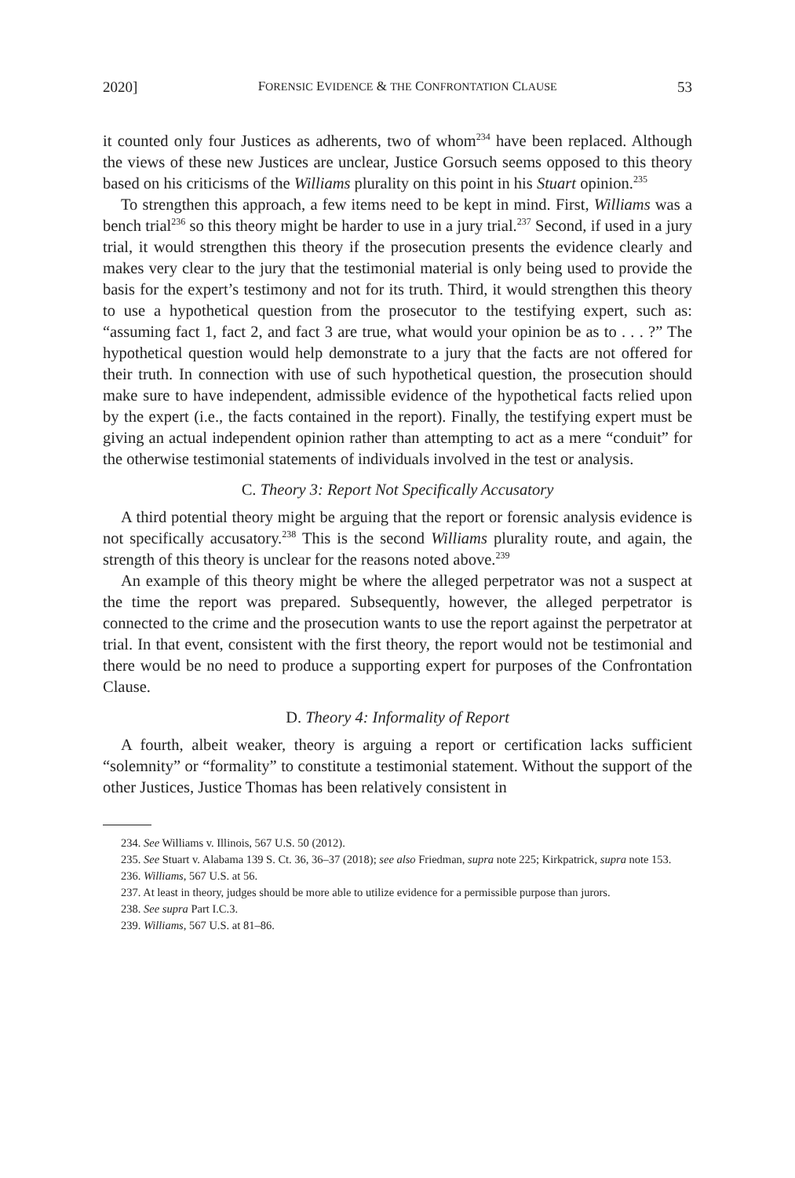2020] FORENSIC EVIDENCE & THE CONFRONTATION CLAUSE 53
it counted only four Justices as adherents, two of whom<sup>234</sup> have been replaced. Although the views of these new Justices are unclear, Justice Gorsuch seems opposed to this theory based on his criticisms of the Williams plurality on this point in his Stuart opinion.<sup>235</sup>
To strengthen this approach, a few items need to be kept in mind. First, Williams was a bench trial<sup>236</sup> so this theory might be harder to use in a jury trial.<sup>237</sup> Second, if used in a jury trial, it would strengthen this theory if the prosecution presents the evidence clearly and makes very clear to the jury that the testimonial material is only being used to provide the basis for the expert’s testimony and not for its truth. Third, it would strengthen this theory to use a hypothetical question from the prosecutor to the testifying expert, such as: “assuming fact 1, fact 2, and fact 3 are true, what would your opinion be as to . . . ?” The hypothetical question would help demonstrate to a jury that the facts are not offered for their truth. In connection with use of such hypothetical question, the prosecution should make sure to have independent, admissible evidence of the hypothetical facts relied upon by the expert (i.e., the facts contained in the report). Finally, the testifying expert must be giving an actual independent opinion rather than attempting to act as a mere “conduit” for the otherwise testimonial statements of individuals involved in the test or analysis.
C. Theory 3: Report Not Specifically Accusatory
A third potential theory might be arguing that the report or forensic analysis evidence is not specifically accusatory.<sup>238</sup> This is the second Williams plurality route, and again, the strength of this theory is unclear for the reasons noted above.<sup>239</sup>
An example of this theory might be where the alleged perpetrator was not a suspect at the time the report was prepared. Subsequently, however, the alleged perpetrator is connected to the crime and the prosecution wants to use the report against the perpetrator at trial. In that event, consistent with the first theory, the report would not be testimonial and there would be no need to produce a supporting expert for purposes of the Confrontation Clause.
D. Theory 4: Informality of Report
A fourth, albeit weaker, theory is arguing a report or certification lacks sufficient “solemnity” or “formality” to constitute a testimonial statement. Without the support of the other Justices, Justice Thomas has been relatively consistent in
234. See Williams v. Illinois, 567 U.S. 50 (2012).
235. See Stuart v. Alabama 139 S. Ct. 36, 36–37 (2018); see also Friedman, supra note 225; Kirkpatrick, supra note 153.
236. Williams, 567 U.S. at 56.
237. At least in theory, judges should be more able to utilize evidence for a permissible purpose than jurors.
238. See supra Part I.C.3.
239. Williams, 567 U.S. at 81–86.